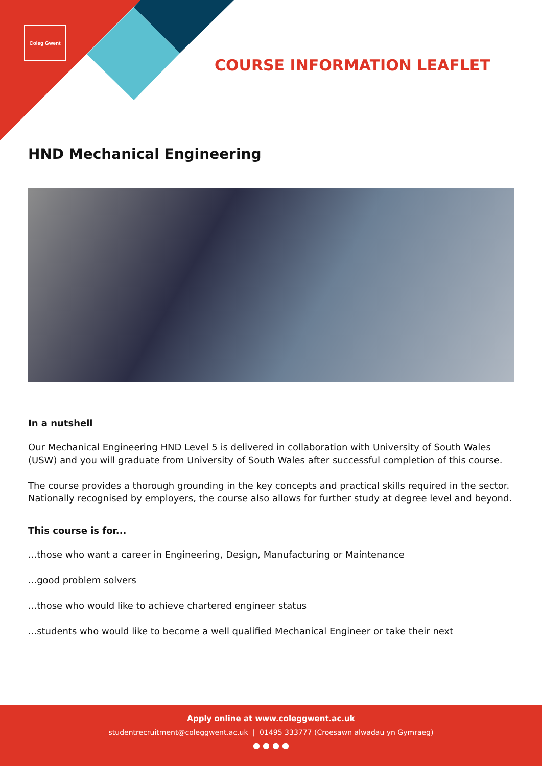Coleg Gwent
COURSE INFORMATION LEAFLET
HND Mechanical Engineering
In a nutshell
Our Mechanical Engineering HND Level 5 is delivered in collaboration with University of South Wales (USW) and you will graduate from University of South Wales after successful completion of this course.
The course provides a thorough grounding in the key concepts and practical skills required in the sector. Nationally recognised by employers, the course also allows for further study at degree level and beyond.
This course is for...
...those who want a career in Engineering, Design, Manufacturing or Maintenance
...good problem solvers
...those who would like to achieve chartered engineer status
...students who would like to become a well qualified Mechanical Engineer or take their next
Apply online at www.coleggwent.ac.uk
studentrecruitment@coleggwent.ac.uk | 01495 333777 (Croesawn alwadau yn Gymraeg)
● ● ● ●